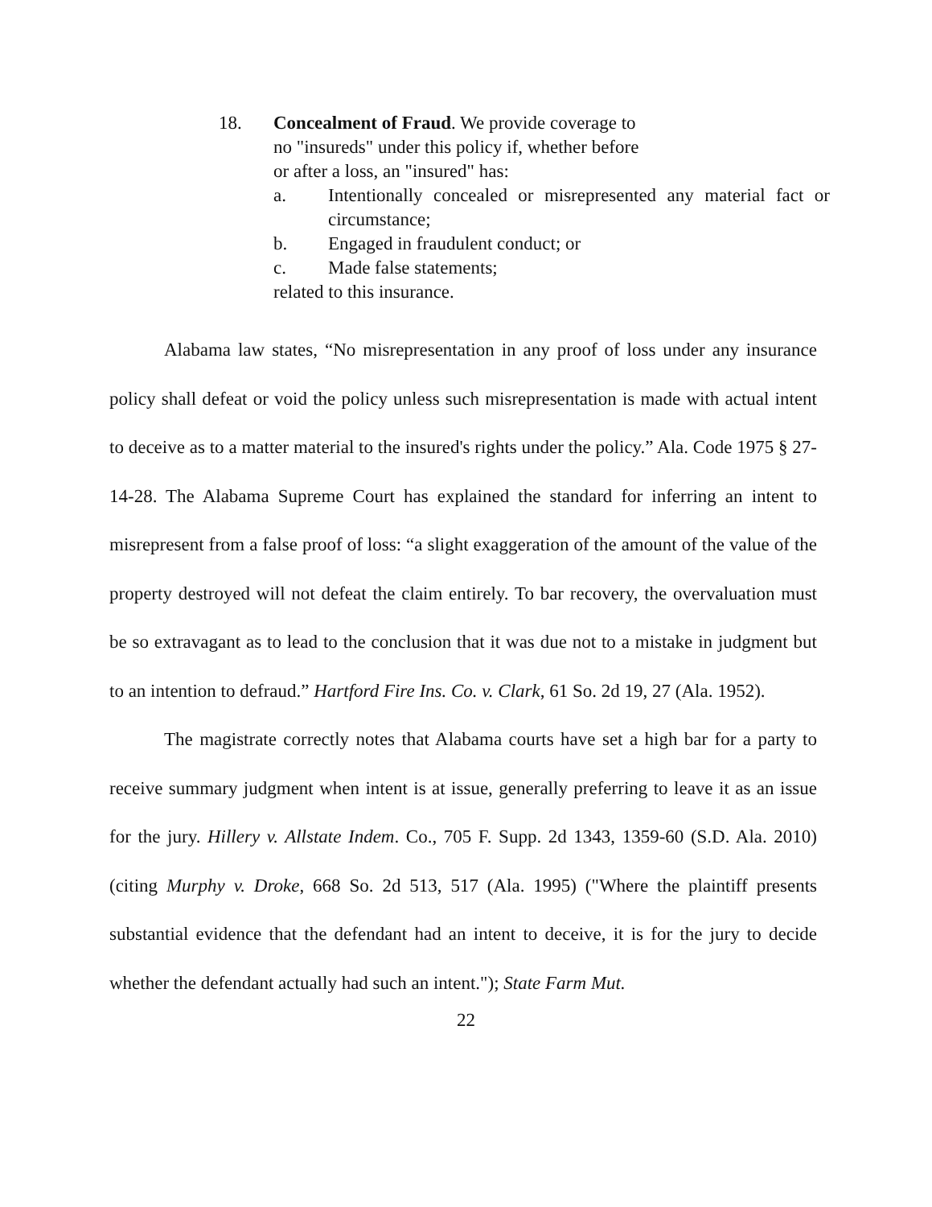18. Concealment of Fraud. We provide coverage to no "insureds" under this policy if, whether before or after a loss, an "insured" has:
a. Intentionally concealed or misrepresented any material fact or circumstance;
b. Engaged in fraudulent conduct; or
c. Made false statements;
related to this insurance.
Alabama law states, “No misrepresentation in any proof of loss under any insurance policy shall defeat or void the policy unless such misrepresentation is made with actual intent to deceive as to a matter material to the insured's rights under the policy.” Ala. Code 1975 § 27-14-28. The Alabama Supreme Court has explained the standard for inferring an intent to misrepresent from a false proof of loss: “a slight exaggeration of the amount of the value of the property destroyed will not defeat the claim entirely. To bar recovery, the overvaluation must be so extravagant as to lead to the conclusion that it was due not to a mistake in judgment but to an intention to defraud.” Hartford Fire Ins. Co. v. Clark, 61 So. 2d 19, 27 (Ala. 1952).
The magistrate correctly notes that Alabama courts have set a high bar for a party to receive summary judgment when intent is at issue, generally preferring to leave it as an issue for the jury. Hillery v. Allstate Indem. Co., 705 F. Supp. 2d 1343, 1359-60 (S.D. Ala. 2010) (citing Murphy v. Droke, 668 So. 2d 513, 517 (Ala. 1995) ("Where the plaintiff presents substantial evidence that the defendant had an intent to deceive, it is for the jury to decide whether the defendant actually had such an intent."); State Farm Mut.
22